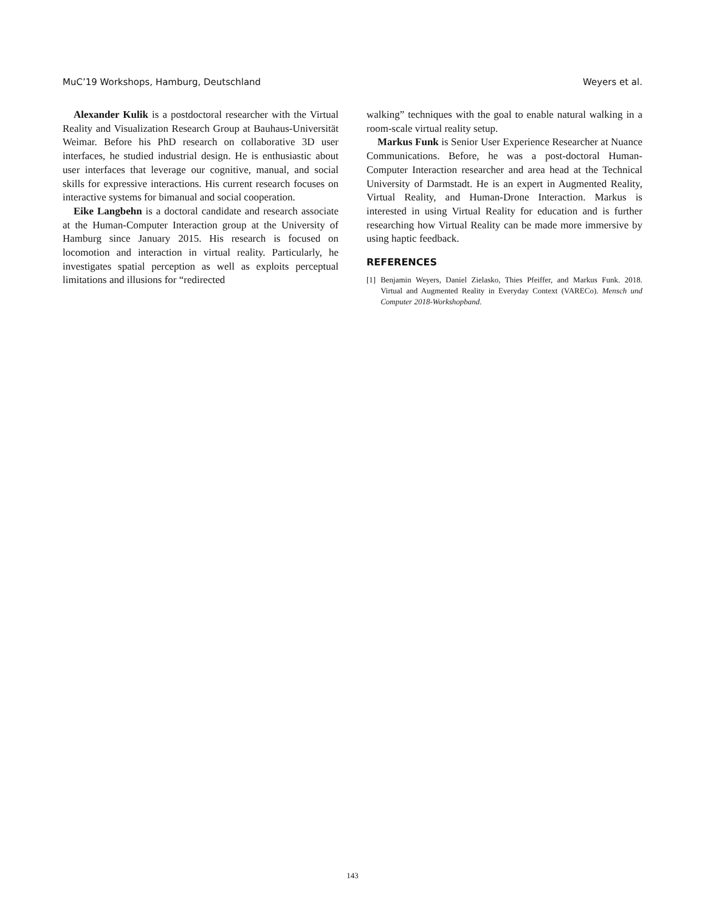MuC’19 Workshops, Hamburg, Deutschland Weyers et al.
Alexander Kulik is a postdoctoral researcher with the Virtual Reality and Visualization Research Group at Bauhaus-Universität Weimar. Before his PhD research on collaborative 3D user interfaces, he studied industrial design. He is enthusiastic about user interfaces that leverage our cognitive, manual, and social skills for expressive interactions. His current research focuses on interactive systems for bimanual and social cooperation.
Eike Langbehn is a doctoral candidate and research associate at the Human-Computer Interaction group at the University of Hamburg since January 2015. His research is focused on locomotion and interaction in virtual reality. Particularly, he investigates spatial perception as well as exploits perceptual limitations and illusions for “redirected
walking” techniques with the goal to enable natural walking in a room-scale virtual reality setup.
Markus Funk is Senior User Experience Researcher at Nuance Communications. Before, he was a post-doctoral Human-Computer Interaction researcher and area head at the Technical University of Darmstadt. He is an expert in Augmented Reality, Virtual Reality, and Human-Drone Interaction. Markus is interested in using Virtual Reality for education and is further researching how Virtual Reality can be made more immersive by using haptic feedback.
REFERENCES
[1] Benjamin Weyers, Daniel Zielasko, Thies Pfeiffer, and Markus Funk. 2018. Virtual and Augmented Reality in Everyday Context (VARECo). Mensch und Computer 2018-Workshopband.
143